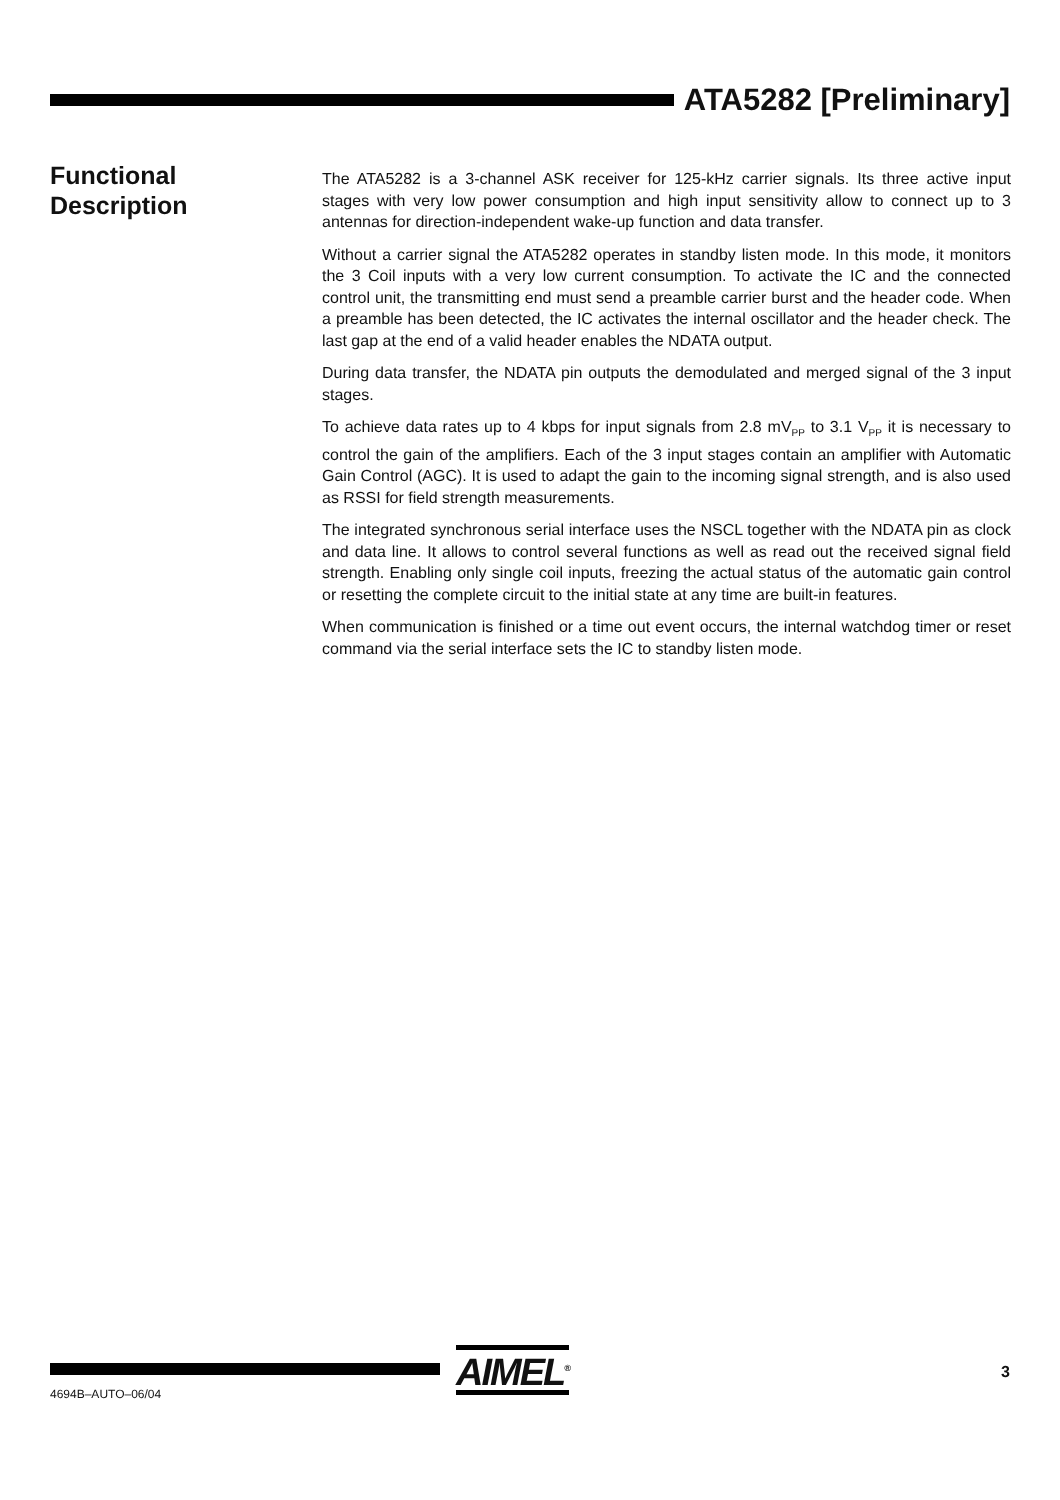ATA5282 [Preliminary]
Functional
Description
The ATA5282 is a 3-channel ASK receiver for 125-kHz carrier signals. Its three active input stages with very low power consumption and high input sensitivity allow to connect up to 3 antennas for direction-independent wake-up function and data transfer.
Without a carrier signal the ATA5282 operates in standby listen mode. In this mode, it monitors the 3 Coil inputs with a very low current consumption. To activate the IC and the connected control unit, the transmitting end must send a preamble carrier burst and the header code. When a preamble has been detected, the IC activates the internal oscillator and the header check. The last gap at the end of a valid header enables the NDATA output.
During data transfer, the NDATA pin outputs the demodulated and merged signal of the 3 input stages.
To achieve data rates up to 4 kbps for input signals from 2.8 mV<sub>PP</sub> to 3.1 V<sub>PP</sub> it is necessary to control the gain of the amplifiers. Each of the 3 input stages contain an amplifier with Automatic Gain Control (AGC). It is used to adapt the gain to the incoming signal strength, and is also used as RSSI for field strength measurements.
The integrated synchronous serial interface uses the NSCL together with the NDATA pin as clock and data line. It allows to control several functions as well as read out the received signal field strength. Enabling only single coil inputs, freezing the actual status of the automatic gain control or resetting the complete circuit to the initial state at any time are built-in features.
When communication is finished or a time out event occurs, the internal watchdog timer or reset command via the serial interface sets the IC to standby listen mode.
AIMEL<sup>®</sup> 3
4694B–AUTO–06/04